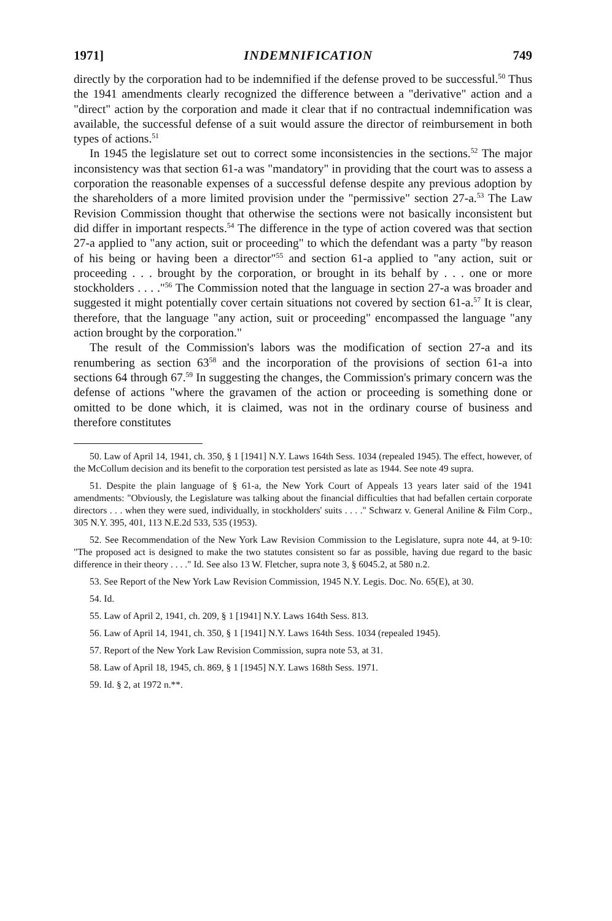1971] INDEMNIFICATION 749
directly by the corporation had to be indemnified if the defense proved to be successful.<sup>50</sup> Thus the 1941 amendments clearly recognized the difference between a "derivative" action and a "direct" action by the corporation and made it clear that if no contractual indemnification was available, the successful defense of a suit would assure the director of reimbursement in both types of actions.<sup>51</sup>
In 1945 the legislature set out to correct some inconsistencies in the sections.<sup>52</sup> The major inconsistency was that section 61-a was "mandatory" in providing that the court was to assess a corporation the reasonable expenses of a successful defense despite any previous adoption by the shareholders of a more limited provision under the "permissive" section 27-a.<sup>53</sup> The Law Revision Commission thought that otherwise the sections were not basically inconsistent but did differ in important respects.<sup>54</sup> The difference in the type of action covered was that section 27-a applied to "any action, suit or proceeding" to which the defendant was a party "by reason of his being or having been a director"<sup>55</sup> and section 61-a applied to "any action, suit or proceeding . . . brought by the corporation, or brought in its behalf by . . . one or more stockholders . . . ."<sup>56</sup> The Commission noted that the language in section 27-a was broader and suggested it might potentially cover certain situations not covered by section 61-a.<sup>57</sup> It is clear, therefore, that the language "any action, suit or proceeding" encompassed the language "any action brought by the corporation."
The result of the Commission's labors was the modification of section 27-a and its renumbering as section 63<sup>58</sup> and the incorporation of the provisions of section 61-a into sections 64 through 67.<sup>59</sup> In suggesting the changes, the Commission's primary concern was the defense of actions "where the gravamen of the action or proceeding is something done or omitted to be done which, it is claimed, was not in the ordinary course of business and therefore constitutes
50. Law of April 14, 1941, ch. 350, § 1 [1941] N.Y. Laws 164th Sess. 1034 (repealed 1945). The effect, however, of the McCollum decision and its benefit to the corporation test persisted as late as 1944. See note 49 supra.
51. Despite the plain language of § 61-a, the New York Court of Appeals 13 years later said of the 1941 amendments: "Obviously, the Legislature was talking about the financial difficulties that had befallen certain corporate directors . . . when they were sued, individually, in stockholders' suits . . . ." Schwarz v. General Aniline & Film Corp., 305 N.Y. 395, 401, 113 N.E.2d 533, 535 (1953).
52. See Recommendation of the New York Law Revision Commission to the Legislature, supra note 44, at 9-10: "The proposed act is designed to make the two statutes consistent so far as possible, having due regard to the basic difference in their theory . . . ." Id. See also 13 W. Fletcher, supra note 3, § 6045.2, at 580 n.2.
53. See Report of the New York Law Revision Commission, 1945 N.Y. Legis. Doc. No. 65(E), at 30.
54. Id.
55. Law of April 2, 1941, ch. 209, § 1 [1941] N.Y. Laws 164th Sess. 813.
56. Law of April 14, 1941, ch. 350, § 1 [1941] N.Y. Laws 164th Sess. 1034 (repealed 1945).
57. Report of the New York Law Revision Commission, supra note 53, at 31.
58. Law of April 18, 1945, ch. 869, § 1 [1945] N.Y. Laws 168th Sess. 1971.
59. Id. § 2, at 1972 n.**.